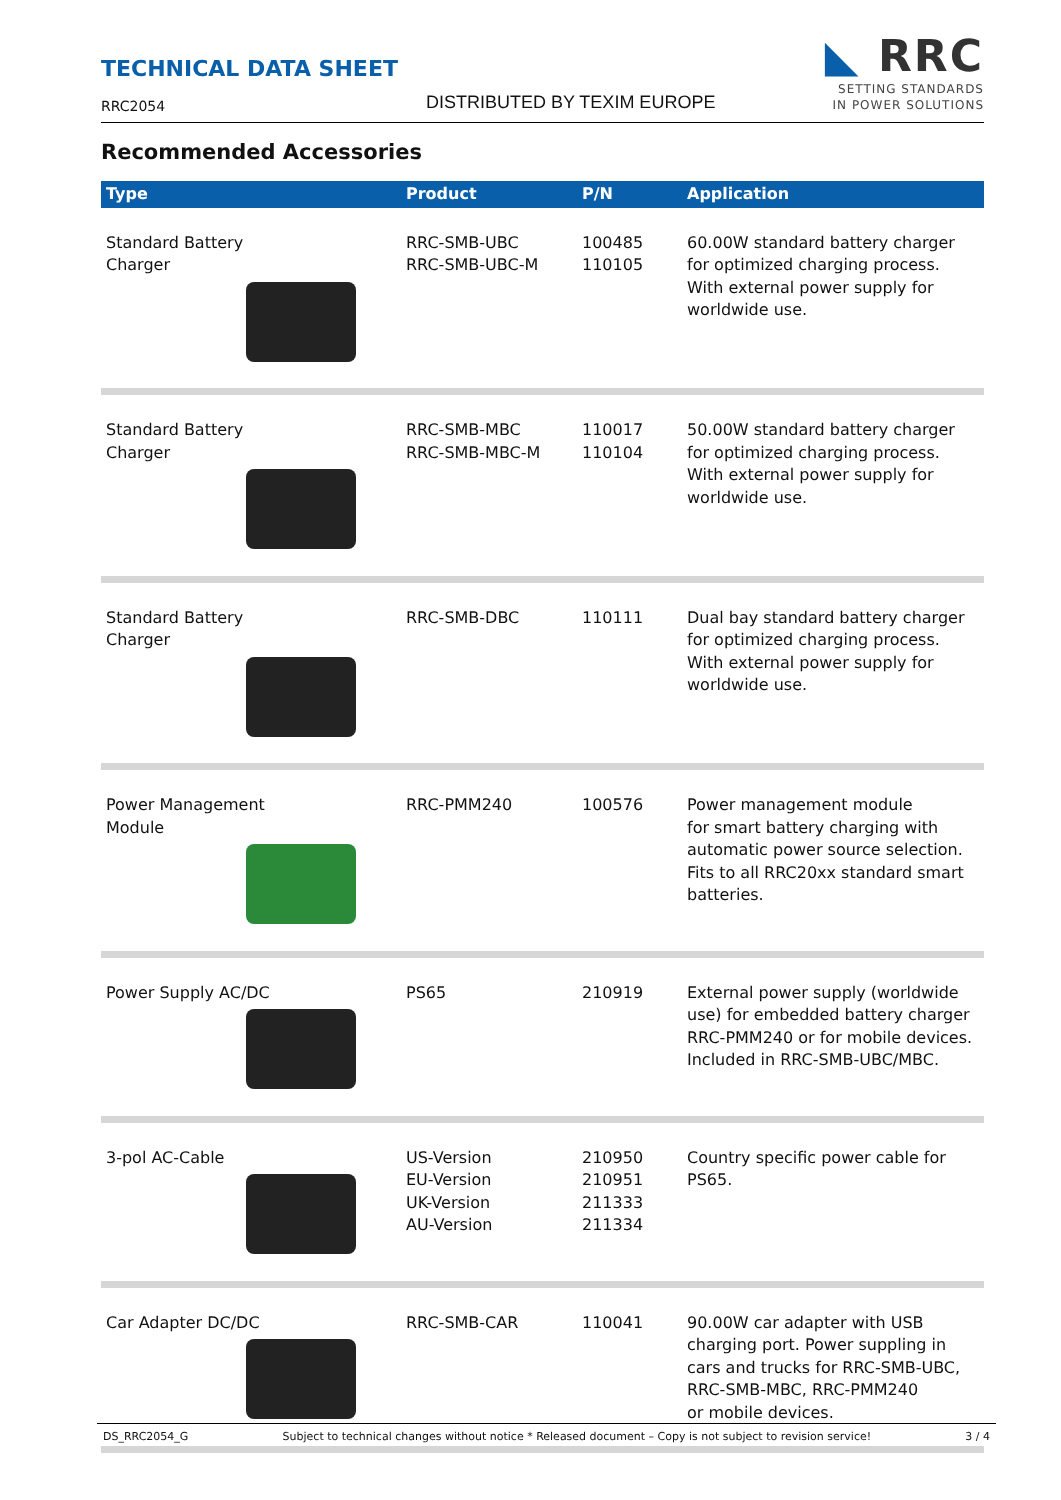TECHNICAL DATA SHEET
RRC2054 DISTRIBUTED BY TEXIM EUROPE
◣ RRC
SETTING STANDARDS
IN POWER SOLUTIONS
Recommended Accessories
| Type | Product | P/N | Application |
| --- | --- | --- | --- |
| Standard Battery Charger | RRC-SMB-UBC RRC-SMB-UBC-M | 100485 110105 | 60.00W standard battery charger for optimized charging process. With external power supply for worldwide use. |
| Standard Battery Charger | RRC-SMB-MBC RRC-SMB-MBC-M | 110017 110104 | 50.00W standard battery charger for optimized charging process. With external power supply for worldwide use. |
| Standard Battery Charger | RRC-SMB-DBC | 110111 | Dual bay standard battery charger for optimized charging process. With external power supply for worldwide use. |
| Power Management Module | RRC-PMM240 | 100576 | Power management module for smart battery charging with automatic power source selection. Fits to all RRC20xx standard smart batteries. |
| Power Supply AC/DC | PS65 | 210919 | External power supply (worldwide use) for embedded battery charger RRC-PMM240 or for mobile devices. Included in RRC-SMB-UBC/MBC. |
| 3-pol AC-Cable | US-Version EU-Version UK-Version AU-Version | 210950 210951 211333 211334 | Country specific power cable for PS65. |
| Car Adapter DC/DC | RRC-SMB-CAR | 110041 | 90.00W car adapter with USB charging port. Power suppling in cars and trucks for RRC-SMB-UBC, RRC-SMB-MBC, RRC-PMM240 or mobile devices. |
DS_RRC2054_G Subject to technical changes without notice * Released document – Copy is not subject to revision service! 3 / 4